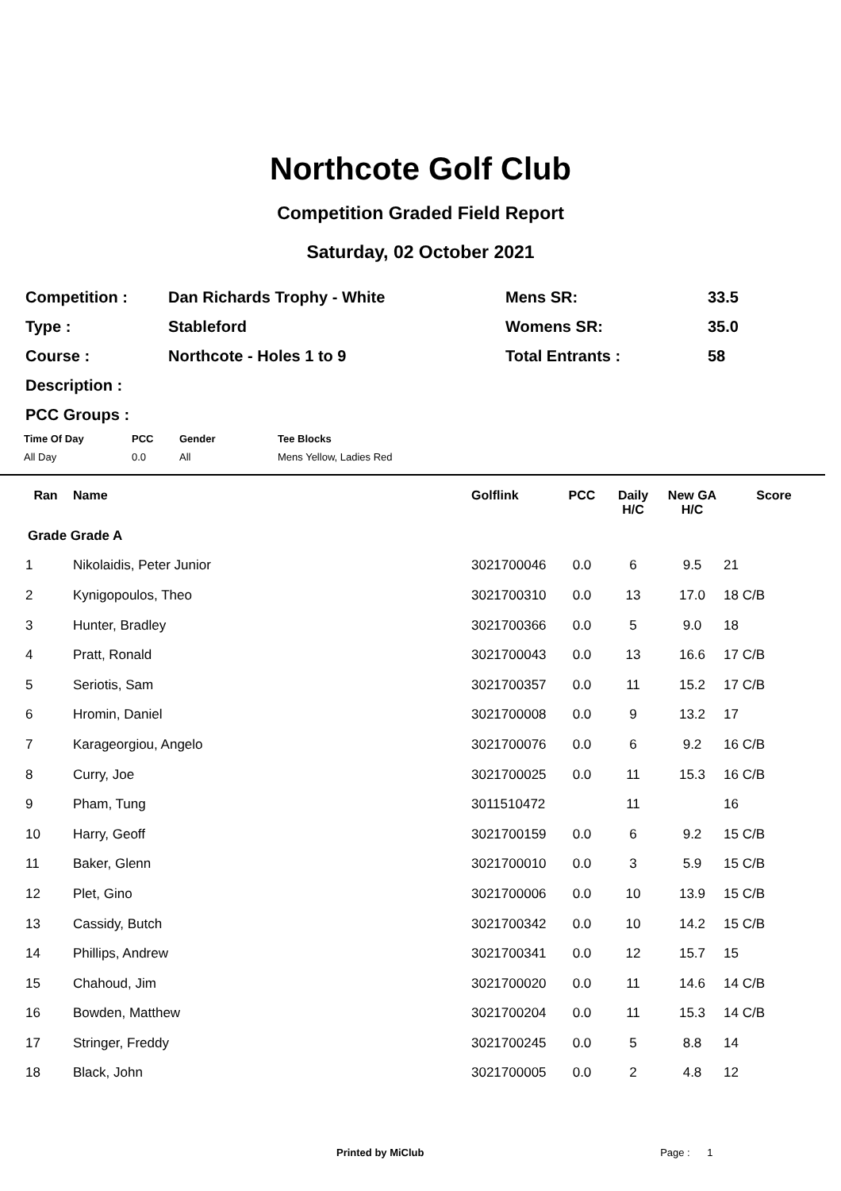Northcote Golf Club
Competition Graded Field Report
Saturday, 02 October 2021
| Competition : | Dan Richards Trophy - White | Mens SR: | 33.5 |
| Type : | Stableford | Womens SR: | 35.0 |
| Course : | Northcote - Holes 1 to 9 | Total Entrants : | 58 |
| Description : | | | |
| PCC Groups : | | | |
| Time Of Day | PCC | Gender | Tee Blocks |
| All Day | 0.0 | All | Mens Yellow, Ladies Red |
| Ran | Name | Golflink | PCC | Daily H/C | New GA H/C | Score |
| --- | --- | --- | --- | --- | --- | --- |
| Grade Grade A | | | | | | |
| 1 | Nikolaidis, Peter Junior | 3021700046 | 0.0 | 6 | 9.5 | 21 |
| 2 | Kynigopoulos, Theo | 3021700310 | 0.0 | 13 | 17.0 | 18 C/B |
| 3 | Hunter, Bradley | 3021700366 | 0.0 | 5 | 9.0 | 18 |
| 4 | Pratt, Ronald | 3021700043 | 0.0 | 13 | 16.6 | 17 C/B |
| 5 | Seriotis, Sam | 3021700357 | 0.0 | 11 | 15.2 | 17 C/B |
| 6 | Hromin, Daniel | 3021700008 | 0.0 | 9 | 13.2 | 17 |
| 7 | Karageorgiou, Angelo | 3021700076 | 0.0 | 6 | 9.2 | 16 C/B |
| 8 | Curry, Joe | 3021700025 | 0.0 | 11 | 15.3 | 16 C/B |
| 9 | Pham, Tung | 3011510472 | | 11 | | 16 |
| 10 | Harry, Geoff | 3021700159 | 0.0 | 6 | 9.2 | 15 C/B |
| 11 | Baker, Glenn | 3021700010 | 0.0 | 3 | 5.9 | 15 C/B |
| 12 | Plet, Gino | 3021700006 | 0.0 | 10 | 13.9 | 15 C/B |
| 13 | Cassidy, Butch | 3021700342 | 0.0 | 10 | 14.2 | 15 C/B |
| 14 | Phillips, Andrew | 3021700341 | 0.0 | 12 | 15.7 | 15 |
| 15 | Chahoud, Jim | 3021700020 | 0.0 | 11 | 14.6 | 14 C/B |
| 16 | Bowden, Matthew | 3021700204 | 0.0 | 11 | 15.3 | 14 C/B |
| 17 | Stringer, Freddy | 3021700245 | 0.0 | 5 | 8.8 | 14 |
| 18 | Black, John | 3021700005 | 0.0 | 2 | 4.8 | 12 |
Printed by MiClub Page : 1